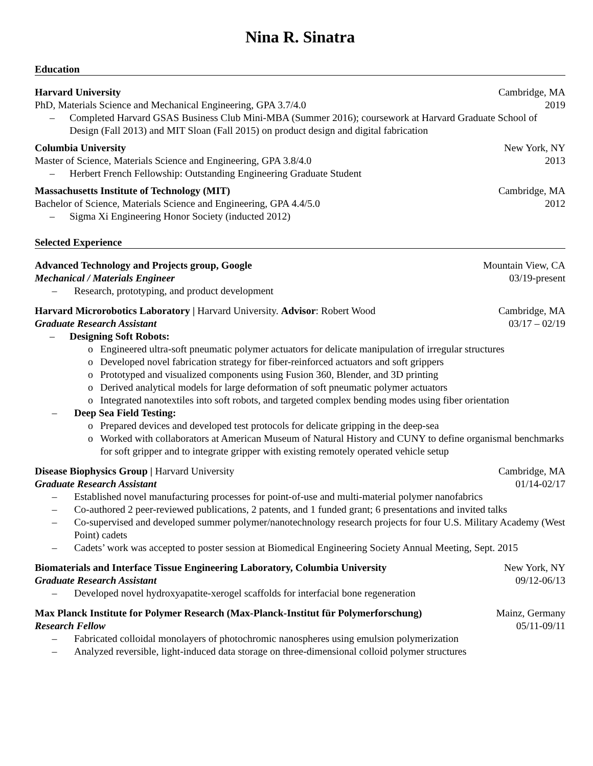Nina R. Sinatra
Education
Harvard University Cambridge, MA
PhD, Materials Science and Mechanical Engineering, GPA 3.7/4.0 2019
– Completed Harvard GSAS Business Club Mini-MBA (Summer 2016); coursework at Harvard Graduate School of Design (Fall 2013) and MIT Sloan (Fall 2015) on product design and digital fabrication
Columbia University New York, NY
Master of Science, Materials Science and Engineering, GPA 3.8/4.0 2013
– Herbert French Fellowship: Outstanding Engineering Graduate Student
Massachusetts Institute of Technology (MIT) Cambridge, MA
Bachelor of Science, Materials Science and Engineering, GPA 4.4/5.0 2012
– Sigma Xi Engineering Honor Society (inducted 2012)
Selected Experience
Advanced Technology and Projects group, Google Mountain View, CA
Mechanical / Materials Engineer 03/19-present
– Research, prototyping, and product development
Harvard Microrobotics Laboratory | Harvard University. Advisor: Robert Wood Cambridge, MA
Graduate Research Assistant 03/17 – 02/19
– Designing Soft Robots:
o Engineered ultra-soft pneumatic polymer actuators for delicate manipulation of irregular structures
o Developed novel fabrication strategy for fiber-reinforced actuators and soft grippers
o Prototyped and visualized components using Fusion 360, Blender, and 3D printing
o Derived analytical models for large deformation of soft pneumatic polymer actuators
o Integrated nanotextiles into soft robots, and targeted complex bending modes using fiber orientation
– Deep Sea Field Testing:
o Prepared devices and developed test protocols for delicate gripping in the deep-sea
o Worked with collaborators at American Museum of Natural History and CUNY to define organismal benchmarks for soft gripper and to integrate gripper with existing remotely operated vehicle setup
Disease Biophysics Group | Harvard University Cambridge, MA
Graduate Research Assistant 01/14-02/17
– Established novel manufacturing processes for point-of-use and multi-material polymer nanofabrics
– Co-authored 2 peer-reviewed publications, 2 patents, and 1 funded grant; 6 presentations and invited talks
– Co-supervised and developed summer polymer/nanotechnology research projects for four U.S. Military Academy (West Point) cadets
– Cadets’ work was accepted to poster session at Biomedical Engineering Society Annual Meeting, Sept. 2015
Biomaterials and Interface Tissue Engineering Laboratory, Columbia University New York, NY
Graduate Research Assistant 09/12-06/13
– Developed novel hydroxyapatite-xerogel scaffolds for interfacial bone regeneration
Max Planck Institute for Polymer Research (Max-Planck-Institut für Polymerforschung) Mainz, Germany
Research Fellow 05/11-09/11
– Fabricated colloidal monolayers of photochromic nanospheres using emulsion polymerization
– Analyzed reversible, light-induced data storage on three-dimensional colloid polymer structures